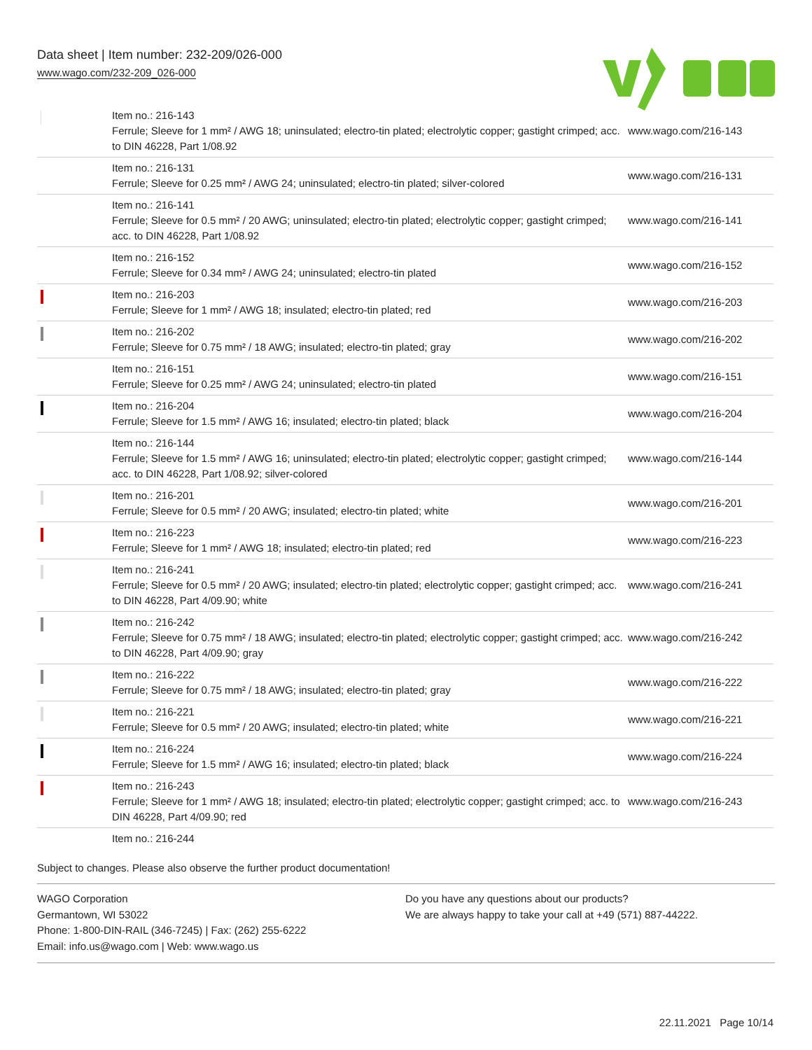Data sheet | Item number: 232-209/026-000
www.wago.com/232-209_026-000
| | Item no.: 216-143 Ferrule; Sleeve for 1 mm² / AWG 18; uninsulated; electro-tin plated; electrolytic copper; gastight crimped; acc. to DIN 46228, Part 1/08.92 | www.wago.com/216-143 |
| | Item no.: 216-131 Ferrule; Sleeve for 0.25 mm² / AWG 24; uninsulated; electro-tin plated; silver-colored | www.wago.com/216-131 |
| | Item no.: 216-141 Ferrule; Sleeve for 0.5 mm² / 20 AWG; uninsulated; electro-tin plated; electrolytic copper; gastight crimped; acc. to DIN 46228, Part 1/08.92 | www.wago.com/216-141 |
| | Item no.: 216-152 Ferrule; Sleeve for 0.34 mm² / AWG 24; uninsulated; electro-tin plated | www.wago.com/216-152 |
| | Item no.: 216-203 Ferrule; Sleeve for 1 mm² / AWG 18; insulated; electro-tin plated; red | www.wago.com/216-203 |
| | Item no.: 216-202 Ferrule; Sleeve for 0.75 mm² / 18 AWG; insulated; electro-tin plated; gray | www.wago.com/216-202 |
| | Item no.: 216-151 Ferrule; Sleeve for 0.25 mm² / AWG 24; uninsulated; electro-tin plated | www.wago.com/216-151 |
| | Item no.: 216-204 Ferrule; Sleeve for 1.5 mm² / AWG 16; insulated; electro-tin plated; black | www.wago.com/216-204 |
| | Item no.: 216-144 Ferrule; Sleeve for 1.5 mm² / AWG 16; uninsulated; electro-tin plated; electrolytic copper; gastight crimped; acc. to DIN 46228, Part 1/08.92; silver-colored | www.wago.com/216-144 |
| | Item no.: 216-201 Ferrule; Sleeve for 0.5 mm² / 20 AWG; insulated; electro-tin plated; white | www.wago.com/216-201 |
| | Item no.: 216-223 Ferrule; Sleeve for 1 mm² / AWG 18; insulated; electro-tin plated; red | www.wago.com/216-223 |
| | Item no.: 216-241 Ferrule; Sleeve for 0.5 mm² / 20 AWG; insulated; electro-tin plated; electrolytic copper; gastight crimped; acc. to DIN 46228, Part 4/09.90; white | www.wago.com/216-241 |
| | Item no.: 216-242 Ferrule; Sleeve for 0.75 mm² / 18 AWG; insulated; electro-tin plated; electrolytic copper; gastight crimped; acc. to DIN 46228, Part 4/09.90; gray | www.wago.com/216-242 |
| | Item no.: 216-222 Ferrule; Sleeve for 0.75 mm² / 18 AWG; insulated; electro-tin plated; gray | www.wago.com/216-222 |
| | Item no.: 216-221 Ferrule; Sleeve for 0.5 mm² / 20 AWG; insulated; electro-tin plated; white | www.wago.com/216-221 |
| | Item no.: 216-224 Ferrule; Sleeve for 1.5 mm² / AWG 16; insulated; electro-tin plated; black | www.wago.com/216-224 |
| | Item no.: 216-243 Ferrule; Sleeve for 1 mm² / AWG 18; insulated; electro-tin plated; electrolytic copper; gastight crimped; acc. to DIN 46228, Part 4/09.90; red | www.wago.com/216-243 |
| | Item no.: 216-244 | |
Subject to changes. Please also observe the further product documentation!
WAGO Corporation
Germantown, WI 53022
Phone: 1-800-DIN-RAIL (346-7245) | Fax: (262) 255-6222
Email: info.us@wago.com | Web: www.wago.us
Do you have any questions about our products?
We are always happy to take your call at +49 (571) 887-44222.
22.11.2021 Page 10/14